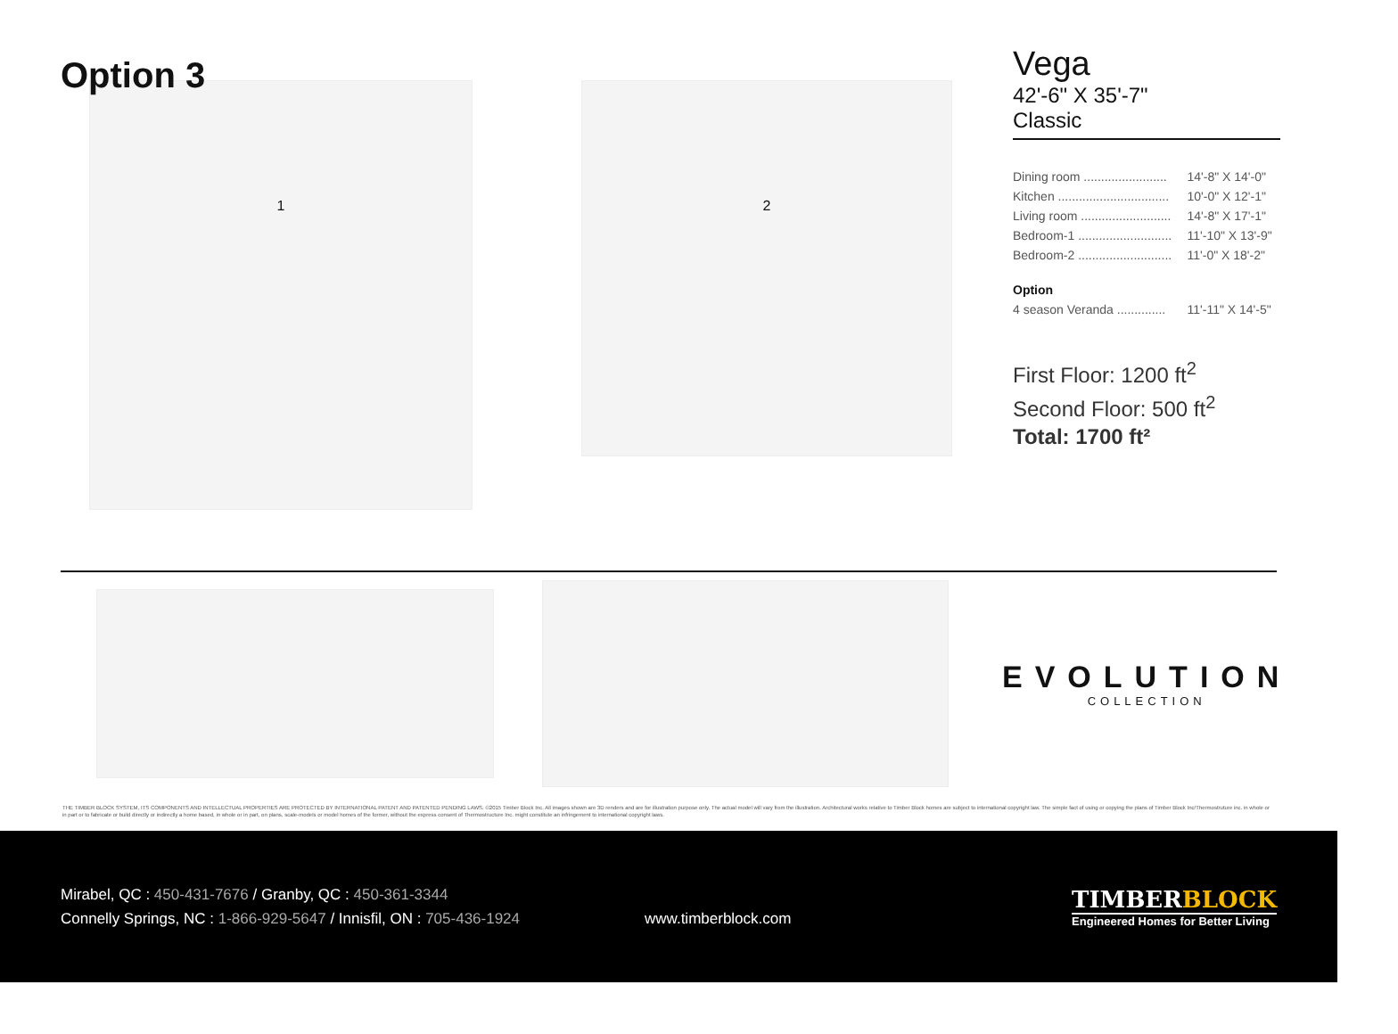Option 3
1
2
Vega
42'-6" X 35'-7"
Classic
| Dining room ........................ | 14'-8" X 14'-0" |
| Kitchen ................................ | 10'-0" X 12'-1" |
| Living room .......................... | 14'-8" X 17'-1" |
| Bedroom-1 ........................... | 11'-10" X 13'-9" |
| Bedroom-2 ........................... | 11'-0" X 18'-2" |
| Option | |
| 4 season Veranda .............. | 11'-11" X 14'-5" |
First Floor: 1200 ft<sup>2</sup>
Second Floor: 500 ft<sup>2</sup>
Total: 1700 ft²
EVOLUTION
COLLECTION
THE TIMBER BLOCK SYSTEM, ITS COMPONENTS AND INTELLECTUAL PROPERTIES ARE PROTECTED BY INTERNATIONAL PATENT AND PATENTED PENDING LAWS. ©2015 Timber Block Inc. All images shown are 3D renders and are for illustration purpose only. The actual model will vary from the illustration. Architectural works relative to Timber Block homes are subject to international copyright law. The simple fact of using or copying the plans of Timber Block Inc/Thermostruture inc. in whole or in part or to fabricate or build directly or indirectly a home based, in whole or in part, on plans, scale-models or model homes of the former, without the express consent of Thermostructure Inc. might constitute an infringement to international copyright laws.
Mirabel, QC : 450-431-7676 / Granby, QC : 450-361-3344
Connelly Springs, NC : 1-866-929-5647 / Innisfil, ON : 705-436-1924
www.timberblock.com
TIMBERBLOCK
Engineered Homes for Better Living